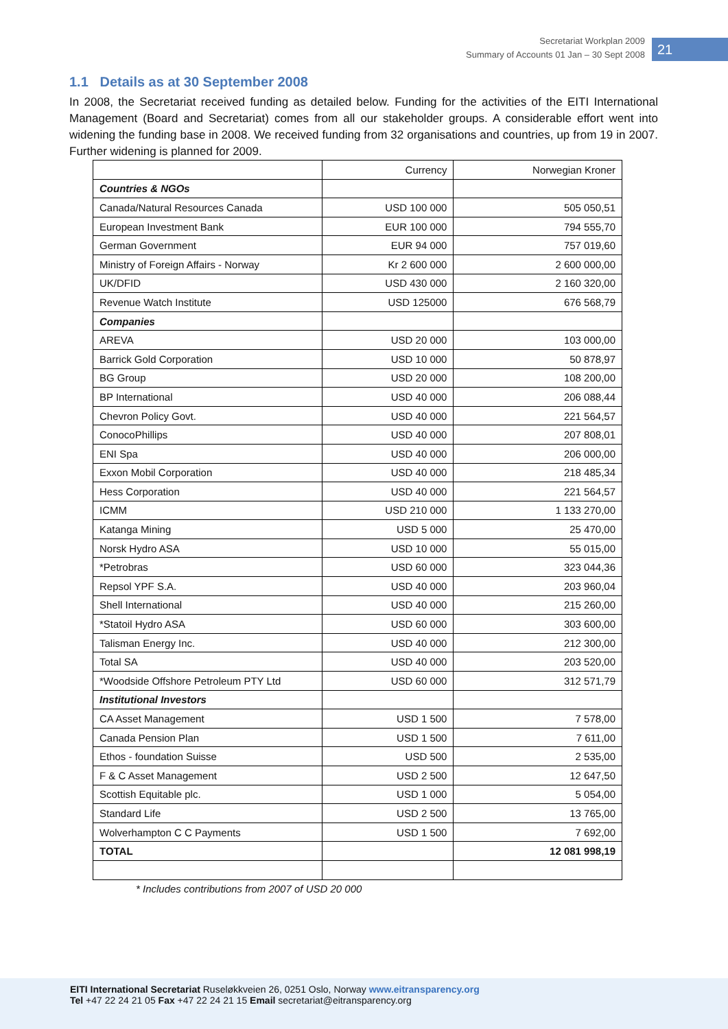Secretariat Workplan 2009
Summary of Accounts 01 Jan – 30 Sept 2008
21
1.1 Details as at 30 September 2008
In 2008, the Secretariat received funding as detailed below. Funding for the activities of the EITI International Management (Board and Secretariat) comes from all our stakeholder groups. A considerable effort went into widening the funding base in 2008. We received funding from 32 organisations and countries, up from 19 in 2007. Further widening is planned for 2009.
| | Currency | Norwegian Kroner |
| Countries & NGOs | | |
| Canada/Natural Resources Canada | USD 100 000 | 505 050,51 |
| European Investment Bank | EUR 100 000 | 794 555,70 |
| German Government | EUR 94 000 | 757 019,60 |
| Ministry of Foreign Affairs - Norway | Kr 2 600 000 | 2 600 000,00 |
| UK/DFID | USD 430 000 | 2 160 320,00 |
| Revenue Watch Institute | USD 125000 | 676 568,79 |
| Companies | | |
| AREVA | USD 20 000 | 103 000,00 |
| Barrick Gold Corporation | USD 10 000 | 50 878,97 |
| BG Group | USD 20 000 | 108 200,00 |
| BP International | USD 40 000 | 206 088,44 |
| Chevron Policy Govt. | USD 40 000 | 221 564,57 |
| ConocoPhillips | USD 40 000 | 207 808,01 |
| ENI Spa | USD 40 000 | 206 000,00 |
| Exxon Mobil Corporation | USD 40 000 | 218 485,34 |
| Hess Corporation | USD 40 000 | 221 564,57 |
| ICMM | USD 210 000 | 1 133 270,00 |
| Katanga Mining | USD 5 000 | 25 470,00 |
| Norsk Hydro ASA | USD 10 000 | 55 015,00 |
| *Petrobras | USD 60 000 | 323 044,36 |
| Repsol YPF S.A. | USD 40 000 | 203 960,04 |
| Shell International | USD 40 000 | 215 260,00 |
| *Statoil Hydro ASA | USD 60 000 | 303 600,00 |
| Talisman Energy Inc. | USD 40 000 | 212 300,00 |
| Total SA | USD 40 000 | 203 520,00 |
| *Woodside Offshore Petroleum PTY Ltd | USD 60 000 | 312 571,79 |
| Institutional Investors | | |
| CA Asset Management | USD 1 500 | 7 578,00 |
| Canada Pension Plan | USD 1 500 | 7 611,00 |
| Ethos - foundation Suisse | USD 500 | 2 535,00 |
| F & C Asset Management | USD 2 500 | 12 647,50 |
| Scottish Equitable plc. | USD 1 000 | 5 054,00 |
| Standard Life | USD 2 500 | 13 765,00 |
| Wolverhampton C C Payments | USD 1 500 | 7 692,00 |
| TOTAL | | 12 081 998,19 |
* Includes contributions from 2007 of USD 20 000
EITI International Secretariat Ruseløkkveien 26, 0251 Oslo, Norway www.eitransparency.org
Tel +47 22 24 21 05 Fax +47 22 24 21 15 Email secretariat@eitransparency.org